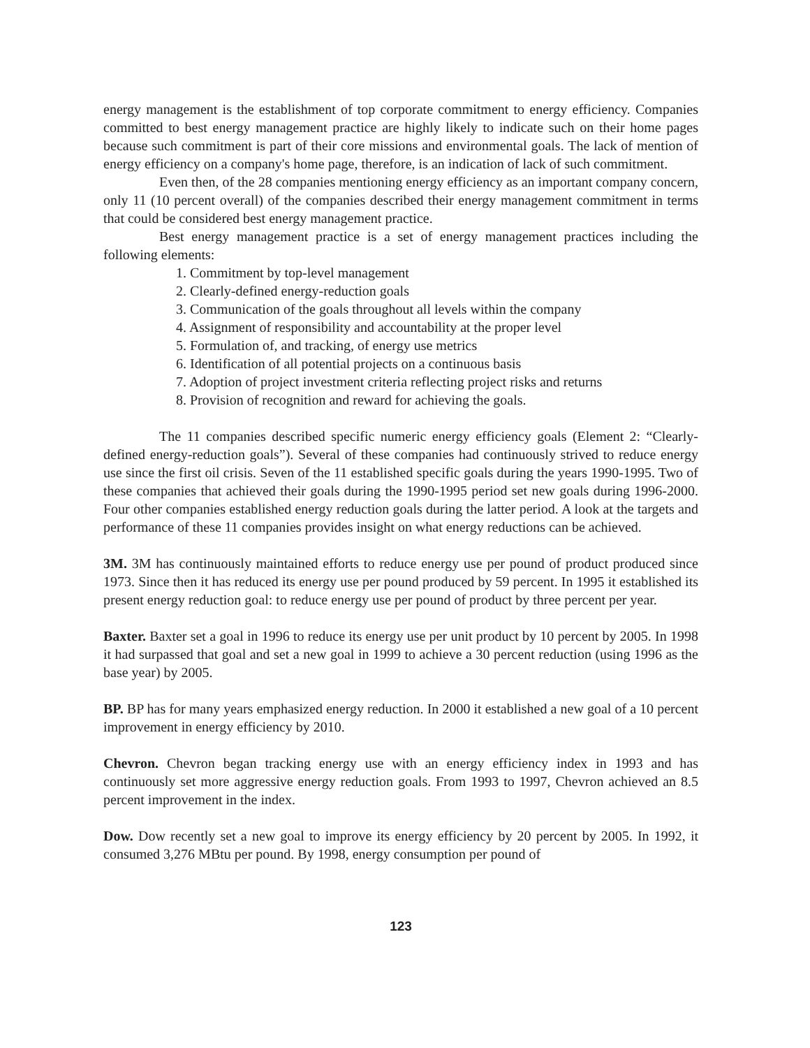energy management is the establishment of top corporate commitment to energy efficiency. Companies committed to best energy management practice are highly likely to indicate such on their home pages because such commitment is part of their core missions and environmental goals. The lack of mention of energy efficiency on a company's home page, therefore, is an indication of lack of such commitment.
Even then, of the 28 companies mentioning energy efficiency as an important company concern, only 11 (10 percent overall) of the companies described their energy management commitment in terms that could be considered best energy management practice.
Best energy management practice is a set of energy management practices including the following elements:
1. Commitment by top-level management
2. Clearly-defined energy-reduction goals
3. Communication of the goals throughout all levels within the company
4. Assignment of responsibility and accountability at the proper level
5. Formulation of, and tracking, of energy use metrics
6. Identification of all potential projects on a continuous basis
7. Adoption of project investment criteria reflecting project risks and returns
8. Provision of recognition and reward for achieving the goals.
The 11 companies described specific numeric energy efficiency goals (Element 2: “Clearly-defined energy-reduction goals”). Several of these companies had continuously strived to reduce energy use since the first oil crisis. Seven of the 11 established specific goals during the years 1990-1995. Two of these companies that achieved their goals during the 1990-1995 period set new goals during 1996-2000. Four other companies established energy reduction goals during the latter period. A look at the targets and performance of these 11 companies provides insight on what energy reductions can be achieved.
3M. 3M has continuously maintained efforts to reduce energy use per pound of product produced since 1973. Since then it has reduced its energy use per pound produced by 59 percent. In 1995 it established its present energy reduction goal: to reduce energy use per pound of product by three percent per year.
Baxter. Baxter set a goal in 1996 to reduce its energy use per unit product by 10 percent by 2005. In 1998 it had surpassed that goal and set a new goal in 1999 to achieve a 30 percent reduction (using 1996 as the base year) by 2005.
BP. BP has for many years emphasized energy reduction. In 2000 it established a new goal of a 10 percent improvement in energy efficiency by 2010.
Chevron. Chevron began tracking energy use with an energy efficiency index in 1993 and has continuously set more aggressive energy reduction goals. From 1993 to 1997, Chevron achieved an 8.5 percent improvement in the index.
Dow. Dow recently set a new goal to improve its energy efficiency by 20 percent by 2005. In 1992, it consumed 3,276 MBtu per pound. By 1998, energy consumption per pound of
123